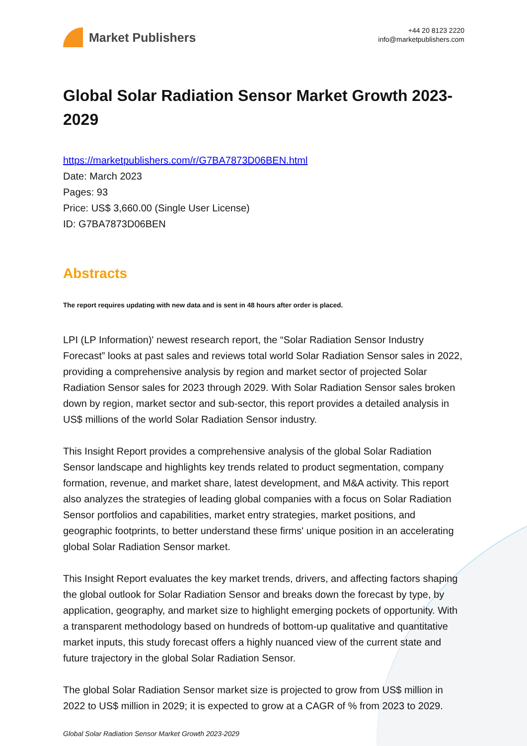Market Publishers
+44 20 8123 2220
info@marketpublishers.com
Global Solar Radiation Sensor Market Growth 2023-2029
https://marketpublishers.com/r/G7BA7873D06BEN.html
Date: March 2023
Pages: 93
Price: US$ 3,660.00 (Single User License)
ID: G7BA7873D06BEN
Abstracts
The report requires updating with new data and is sent in 48 hours after order is placed.
LPI (LP Information)' newest research report, the “Solar Radiation Sensor Industry Forecast” looks at past sales and reviews total world Solar Radiation Sensor sales in 2022, providing a comprehensive analysis by region and market sector of projected Solar Radiation Sensor sales for 2023 through 2029. With Solar Radiation Sensor sales broken down by region, market sector and sub-sector, this report provides a detailed analysis in US$ millions of the world Solar Radiation Sensor industry.
This Insight Report provides a comprehensive analysis of the global Solar Radiation Sensor landscape and highlights key trends related to product segmentation, company formation, revenue, and market share, latest development, and M&A activity. This report also analyzes the strategies of leading global companies with a focus on Solar Radiation Sensor portfolios and capabilities, market entry strategies, market positions, and geographic footprints, to better understand these firms' unique position in an accelerating global Solar Radiation Sensor market.
This Insight Report evaluates the key market trends, drivers, and affecting factors shaping the global outlook for Solar Radiation Sensor and breaks down the forecast by type, by application, geography, and market size to highlight emerging pockets of opportunity. With a transparent methodology based on hundreds of bottom-up qualitative and quantitative market inputs, this study forecast offers a highly nuanced view of the current state and future trajectory in the global Solar Radiation Sensor.
The global Solar Radiation Sensor market size is projected to grow from US$ million in 2022 to US$ million in 2029; it is expected to grow at a CAGR of % from 2023 to 2029.
Global Solar Radiation Sensor Market Growth 2023-2029